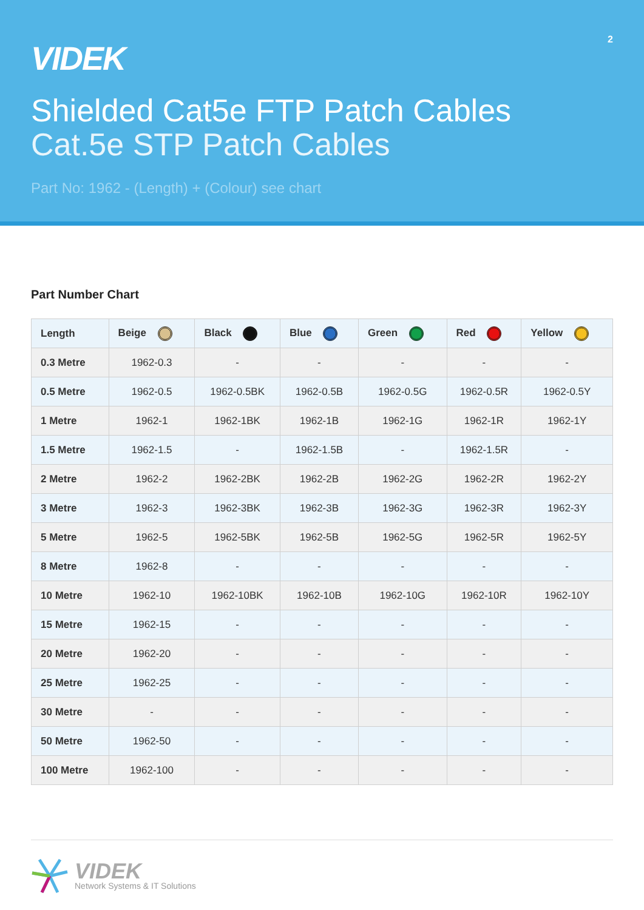2
VIDEK
Shielded Cat5e FTP Patch Cables
Cat.5e STP Patch Cables
Part No: 1962 - (Length) + (Colour) see chart
Part Number Chart
| Length | Beige | Black | Blue | Green | Red | Yellow |
| --- | --- | --- | --- | --- | --- | --- |
| 0.3 Metre | 1962-0.3 | - | - | - | - | - |
| 0.5 Metre | 1962-0.5 | 1962-0.5BK | 1962-0.5B | 1962-0.5G | 1962-0.5R | 1962-0.5Y |
| 1 Metre | 1962-1 | 1962-1BK | 1962-1B | 1962-1G | 1962-1R | 1962-1Y |
| 1.5 Metre | 1962-1.5 | - | 1962-1.5B | - | 1962-1.5R | - |
| 2 Metre | 1962-2 | 1962-2BK | 1962-2B | 1962-2G | 1962-2R | 1962-2Y |
| 3 Metre | 1962-3 | 1962-3BK | 1962-3B | 1962-3G | 1962-3R | 1962-3Y |
| 5 Metre | 1962-5 | 1962-5BK | 1962-5B | 1962-5G | 1962-5R | 1962-5Y |
| 8 Metre | 1962-8 | - | - | - | - | - |
| 10 Metre | 1962-10 | 1962-10BK | 1962-10B | 1962-10G | 1962-10R | 1962-10Y |
| 15 Metre | 1962-15 | - | - | - | - | - |
| 20 Metre | 1962-20 | - | - | - | - | - |
| 25 Metre | 1962-25 | - | - | - | - | - |
| 30 Metre | - | - | - | - | - | - |
| 50 Metre | 1962-50 | - | - | - | - | - |
| 100 Metre | 1962-100 | - | - | - | - | - |
VIDEK
Network Systems & IT Solutions